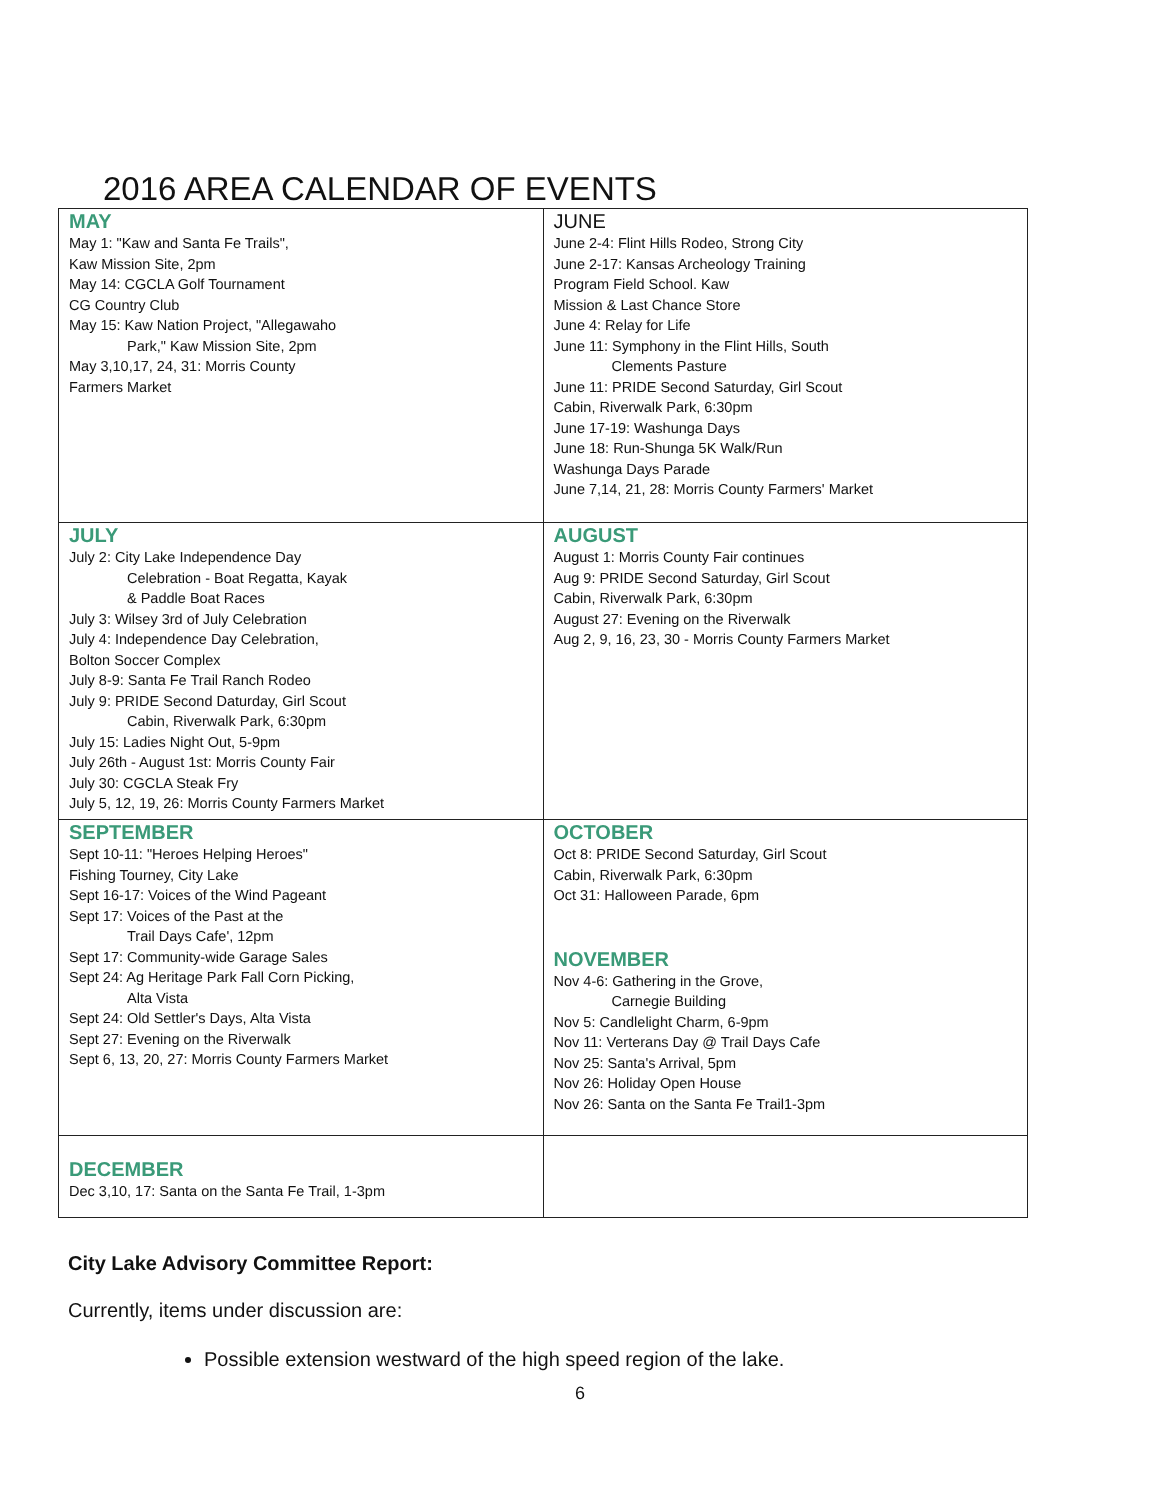2016 AREA CALENDAR OF EVENTS
| MAY May 1: "Kaw and Santa Fe Trails", Kaw Mission Site, 2pm May 14: CGCLA Golf Tournament CG Country Club May 15: Kaw Nation Project, "Allegawaho Park," Kaw Mission Site, 2pm May 3,10,17, 24, 31: Morris County Farmers Market | JUNE June 2-4: Flint Hills Rodeo, Strong City June 2-17: Kansas Archeology Training Program Field School. Kaw Mission & Last Chance Store June 4: Relay for Life June 11: Symphony in the Flint Hills, South Clements Pasture June 11: PRIDE Second Saturday, Girl Scout Cabin, Riverwalk Park, 6:30pm June 17-19: Washunga Days June 18: Run-Shunga 5K Walk/Run Washunga Days Parade June 7,14, 21, 28: Morris County Farmers' Market |
| JULY July 2: City Lake Independence Day Celebration - Boat Regatta, Kayak & Paddle Boat Races July 3: Wilsey 3rd of July Celebration July 4: Independence Day Celebration, Bolton Soccer Complex July 8-9: Santa Fe Trail Ranch Rodeo July 9: PRIDE Second Daturday, Girl Scout Cabin, Riverwalk Park, 6:30pm July 15: Ladies Night Out, 5-9pm July 26th - August 1st: Morris County Fair July 30: CGCLA Steak Fry July 5, 12, 19, 26: Morris County Farmers Market | AUGUST August 1: Morris County Fair continues Aug 9: PRIDE Second Saturday, Girl Scout Cabin, Riverwalk Park, 6:30pm August 27: Evening on the Riverwalk Aug 2, 9, 16, 23, 30 - Morris County Farmers Market |
| SEPTEMBER Sept 10-11: "Heroes Helping Heroes" Fishing Tourney, City Lake Sept 16-17: Voices of the Wind Pageant Sept 17: Voices of the Past at the Trail Days Cafe', 12pm Sept 17: Community-wide Garage Sales Sept 24: Ag Heritage Park Fall Corn Picking, Alta Vista Sept 24: Old Settler's Days, Alta Vista Sept 27: Evening on the Riverwalk Sept 6, 13, 20, 27: Morris County Farmers Market | OCTOBER Oct 8: PRIDE Second Saturday, Girl Scout Cabin, Riverwalk Park, 6:30pm Oct 31: Halloween Parade, 6pm NOVEMBER Nov 4-6: Gathering in the Grove, Carnegie Building Nov 5: Candlelight Charm, 6-9pm Nov 11: Verterans Day @ Trail Days Cafe Nov 25: Santa's Arrival, 5pm Nov 26: Holiday Open House Nov 26: Santa on the Santa Fe Trail1-3pm |
| DECEMBER Dec 3,10, 17: Santa on the Santa Fe Trail, 1-3pm | |
City Lake Advisory Committee Report:
Currently, items under discussion are:
Possible extension westward of the high speed region of the lake.
6